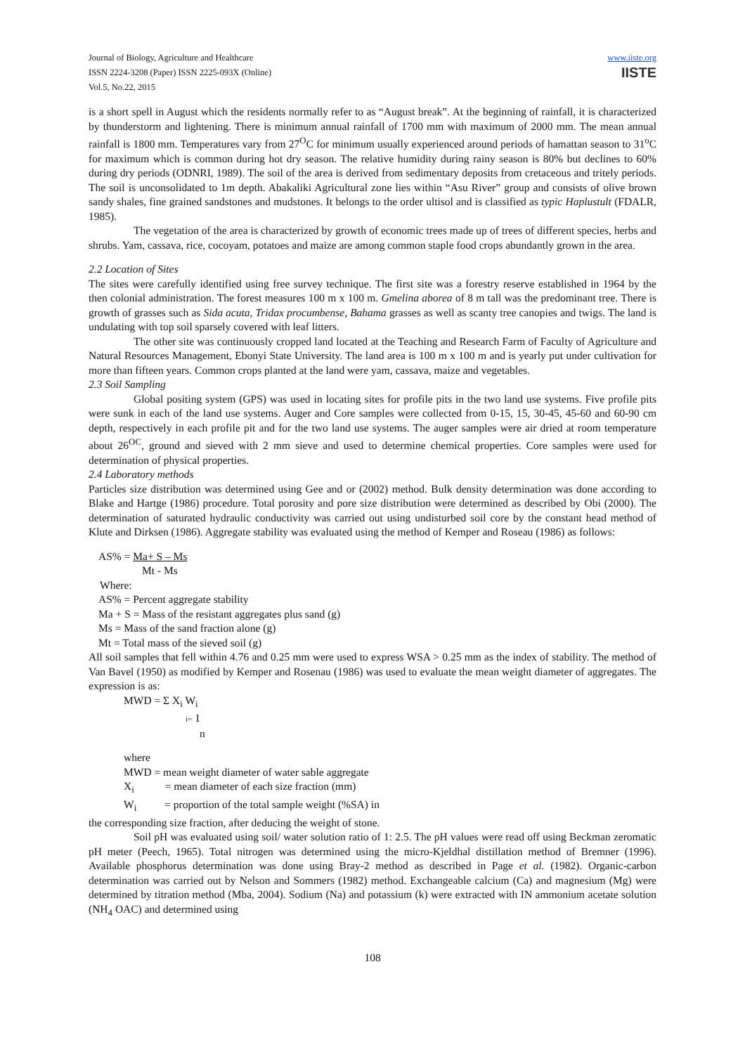Journal of Biology, Agriculture and Healthcare
ISSN 2224-3208 (Paper) ISSN 2225-093X (Online)
Vol.5, No.22, 2015
www.iiste.org
IISTE
is a short spell in August which the residents normally refer to as “August break”. At the beginning of rainfall, it is characterized by thunderstorm and lightening. There is minimum annual rainfall of 1700 mm with maximum of 2000 mm. The mean annual rainfall is 1800 mm. Temperatures vary from 27<sup>O</sup>C for minimum usually experienced around periods of hamattan season to 31<sup>o</sup>C for maximum which is common during hot dry season. The relative humidity during rainy season is 80% but declines to 60% during dry periods (ODNRI, 1989). The soil of the area is derived from sedimentary deposits from cretaceous and tritely periods. The soil is unconsolidated to 1m depth. Abakaliki Agricultural zone lies within “Asu River” group and consists of olive brown sandy shales, fine grained sandstones and mudstones. It belongs to the order ultisol and is classified as typic Haplustult (FDALR, 1985).
The vegetation of the area is characterized by growth of economic trees made up of trees of different species, herbs and shrubs. Yam, cassava, rice, cocoyam, potatoes and maize are among common staple food crops abundantly grown in the area.
2.2 Location of Sites
The sites were carefully identified using free survey technique. The first site was a forestry reserve established in 1964 by the then colonial administration. The forest measures 100 m x 100 m. Gmelina aborea of 8 m tall was the predominant tree. There is growth of grasses such as Sida acuta, Tridax procumbense, Bahama grasses as well as scanty tree canopies and twigs. The land is undulating with top soil sparsely covered with leaf litters.
The other site was continuously cropped land located at the Teaching and Research Farm of Faculty of Agriculture and Natural Resources Management, Ebonyi State University. The land area is 100 m x 100 m and is yearly put under cultivation for more than fifteen years. Common crops planted at the land were yam, cassava, maize and vegetables.
2.3 Soil Sampling
Global positing system (GPS) was used in locating sites for profile pits in the two land use systems. Five profile pits were sunk in each of the land use systems. Auger and Core samples were collected from 0-15, 15, 30-45, 45-60 and 60-90 cm depth, respectively in each profile pit and for the two land use systems. The auger samples were air dried at room temperature about 26<sup>OC</sup>, ground and sieved with 2 mm sieve and used to determine chemical properties. Core samples were used for determination of physical properties.
2.4 Laboratory methods
Particles size distribution was determined using Gee and or (2002) method. Bulk density determination was done according to Blake and Hartge (1986) procedure. Total porosity and pore size distribution were determined as described by Obi (2000). The determination of saturated hydraulic conductivity was carried out using undisturbed soil core by the constant head method of Klute and Dirksen (1986). Aggregate stability was evaluated using the method of Kemper and Roseau (1986) as follows:
AS% = Ma+ S – Ms
Mt - Ms
Where:
AS% = Percent aggregate stability
Ma + S = Mass of the resistant aggregates plus sand (g)
Ms = Mass of the sand fraction alone (g)
Mt = Total mass of the sieved soil (g)
All soil samples that fell within 4.76 and 0.25 mm were used to express WSA > 0.25 mm as the index of stability. The method of Van Bavel (1950) as modified by Kemper and Rosenau (1986) was used to evaluate the mean weight diameter of aggregates. The expression is as:
MWD = Σ X<sub>i</sub> W<sub>i</sub>
i= 1
n
where
MWD = mean weight diameter of water sable aggregate
X<sub>i</sub> = mean diameter of each size fraction (mm)
W<sub>i</sub> = proportion of the total sample weight (%SA) in
the corresponding size fraction, after deducing the weight of stone.
Soil pH was evaluated using soil/ water solution ratio of 1: 2.5. The pH values were read off using Beckman zeromatic pH meter (Peech, 1965). Total nitrogen was determined using the micro-Kjeldhal distillation method of Bremner (1996). Available phosphorus determination was done using Bray-2 method as described in Page et al. (1982). Organic-carbon determination was carried out by Nelson and Sommers (1982) method. Exchangeable calcium (Ca) and magnesium (Mg) were determined by titration method (Mba, 2004). Sodium (Na) and potassium (k) were extracted with IN ammonium acetate solution (NH<sub>4</sub> OAC) and determined using
108